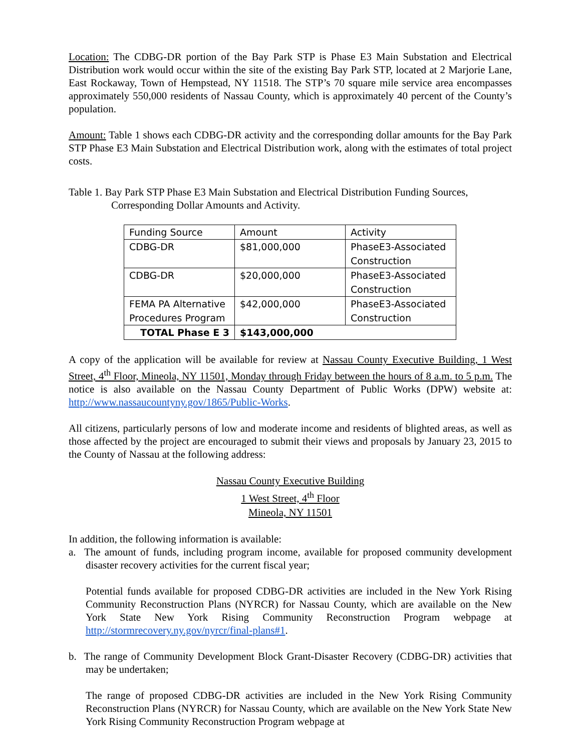Location: The CDBG-DR portion of the Bay Park STP is Phase E3 Main Substation and Electrical Distribution work would occur within the site of the existing Bay Park STP, located at 2 Marjorie Lane, East Rockaway, Town of Hempstead, NY 11518. The STP’s 70 square mile service area encompasses approximately 550,000 residents of Nassau County, which is approximately 40 percent of the County’s population.
Amount: Table 1 shows each CDBG-DR activity and the corresponding dollar amounts for the Bay Park STP Phase E3 Main Substation and Electrical Distribution work, along with the estimates of total project costs.
Table 1. Bay Park STP Phase E3 Main Substation and Electrical Distribution Funding Sources, Corresponding Dollar Amounts and Activity.
| Funding Source | Amount | Activity |
| CDBG-DR | $81,000,000 | PhaseE3-Associated Construction |
| CDBG-DR | $20,000,000 | PhaseE3-Associated Construction |
| FEMA PA Alternative Procedures Program | $42,000,000 | PhaseE3-Associated Construction |
| TOTAL Phase E 3 | $143,000,000 | |
A copy of the application will be available for review at Nassau County Executive Building, 1 West Street, 4<sup>th</sup> Floor, Mineola, NY 11501, Monday through Friday between the hours of 8 a.m. to 5 p.m. The notice is also available on the Nassau County Department of Public Works (DPW) website at: http://www.nassaucountyny.gov/1865/Public-Works.
All citizens, particularly persons of low and moderate income and residents of blighted areas, as well as those affected by the project are encouraged to submit their views and proposals by January 23, 2015 to the County of Nassau at the following address:
Nassau County Executive Building
1 West Street, 4<sup>th</sup> Floor
Mineola, NY 11501
In addition, the following information is available:
a. The amount of funds, including program income, available for proposed community development disaster recovery activities for the current fiscal year;
Potential funds available for proposed CDBG-DR activities are included in the New York Rising Community Reconstruction Plans (NYRCR) for Nassau County, which are available on the New York State New York Rising Community Reconstruction Program webpage at http://stormrecovery.ny.gov/nyrcr/final-plans#1.
b. The range of Community Development Block Grant-Disaster Recovery (CDBG-DR) activities that may be undertaken;
The range of proposed CDBG-DR activities are included in the New York Rising Community Reconstruction Plans (NYRCR) for Nassau County, which are available on the New York State New York Rising Community Reconstruction Program webpage at